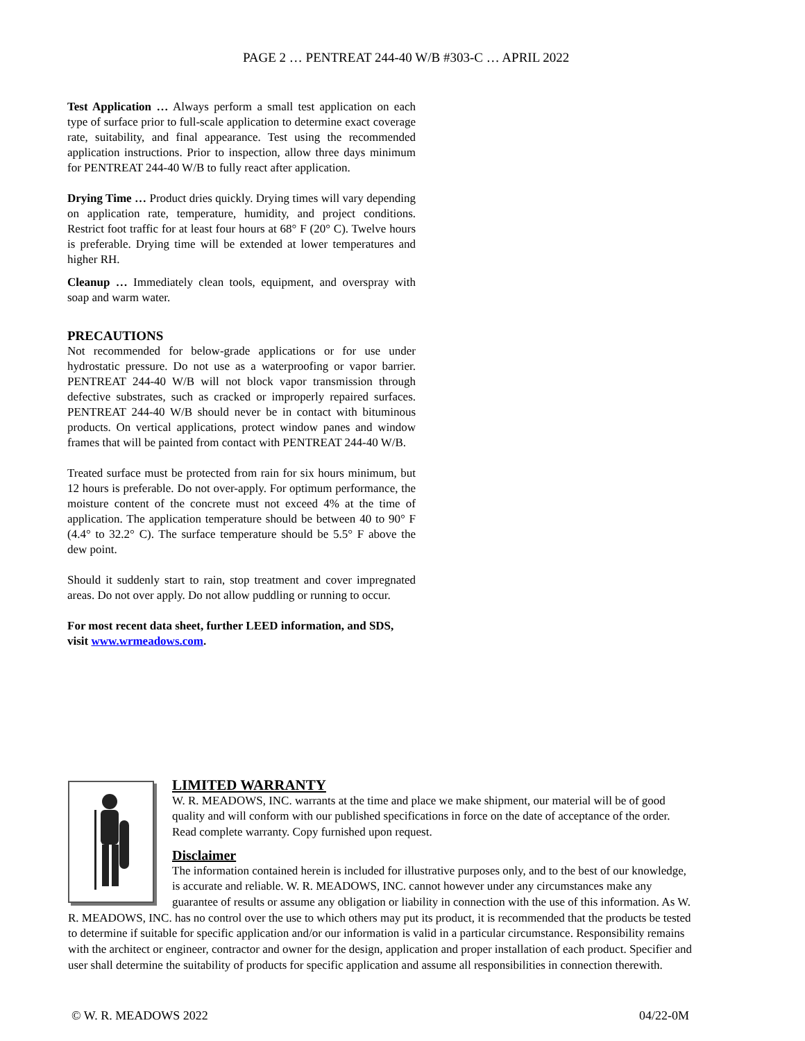PAGE 2 … PENTREAT 244-40 W/B #303-C … APRIL 2022
Test Application … Always perform a small test application on each type of surface prior to full-scale application to determine exact coverage rate, suitability, and final appearance. Test using the recommended application instructions. Prior to inspection, allow three days minimum for PENTREAT 244-40 W/B to fully react after application.
Drying Time … Product dries quickly. Drying times will vary depending on application rate, temperature, humidity, and project conditions. Restrict foot traffic for at least four hours at 68° F (20° C). Twelve hours is preferable. Drying time will be extended at lower temperatures and higher RH.
Cleanup … Immediately clean tools, equipment, and overspray with soap and warm water.
PRECAUTIONS
Not recommended for below-grade applications or for use under hydrostatic pressure. Do not use as a waterproofing or vapor barrier. PENTREAT 244-40 W/B will not block vapor transmission through defective substrates, such as cracked or improperly repaired surfaces. PENTREAT 244-40 W/B should never be in contact with bituminous products. On vertical applications, protect window panes and window frames that will be painted from contact with PENTREAT 244-40 W/B.
Treated surface must be protected from rain for six hours minimum, but 12 hours is preferable. Do not over-apply. For optimum performance, the moisture content of the concrete must not exceed 4% at the time of application. The application temperature should be between 40 to 90° F (4.4° to 32.2° C). The surface temperature should be 5.5° F above the dew point.
Should it suddenly start to rain, stop treatment and cover impregnated areas. Do not over apply. Do not allow puddling or running to occur.
For most recent data sheet, further LEED information, and SDS, visit www.wrmeadows.com.
LIMITED WARRANTY
W. R. MEADOWS, INC. warrants at the time and place we make shipment, our material will be of good quality and will conform with our published specifications in force on the date of acceptance of the order. Read complete warranty. Copy furnished upon request.
Disclaimer
The information contained herein is included for illustrative purposes only, and to the best of our knowledge, is accurate and reliable. W. R. MEADOWS, INC. cannot however under any circumstances make any guarantee of results or assume any obligation or liability in connection with the use of this information. As W. R. MEADOWS, INC. has no control over the use to which others may put its product, it is recommended that the products be tested to determine if suitable for specific application and/or our information is valid in a particular circumstance. Responsibility remains with the architect or engineer, contractor and owner for the design, application and proper installation of each product. Specifier and user shall determine the suitability of products for specific application and assume all responsibilities in connection therewith.
© W. R. MEADOWS 2022 04/22-0M